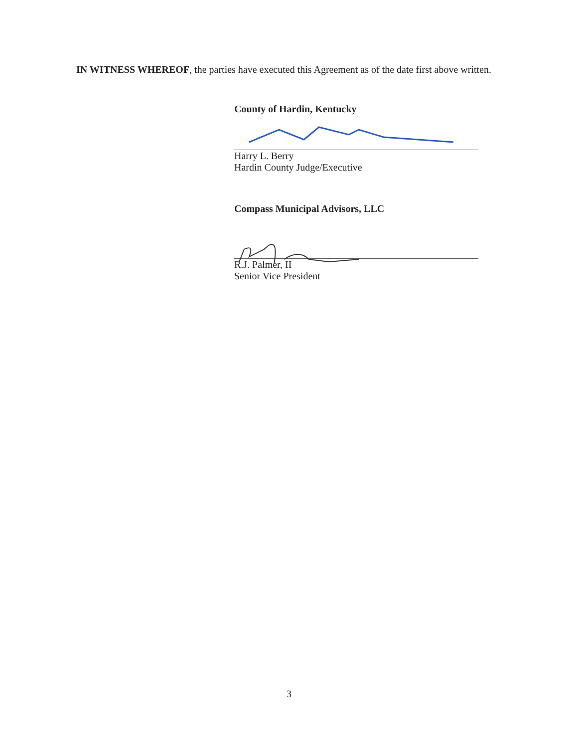IN WITNESS WHEREOF, the parties have executed this Agreement as of the date first above written.
County of Hardin, Kentucky
Harry L. Berry
Hardin County Judge/Executive
Compass Municipal Advisors, LLC
R.J. Palmer, II
Senior Vice President
3